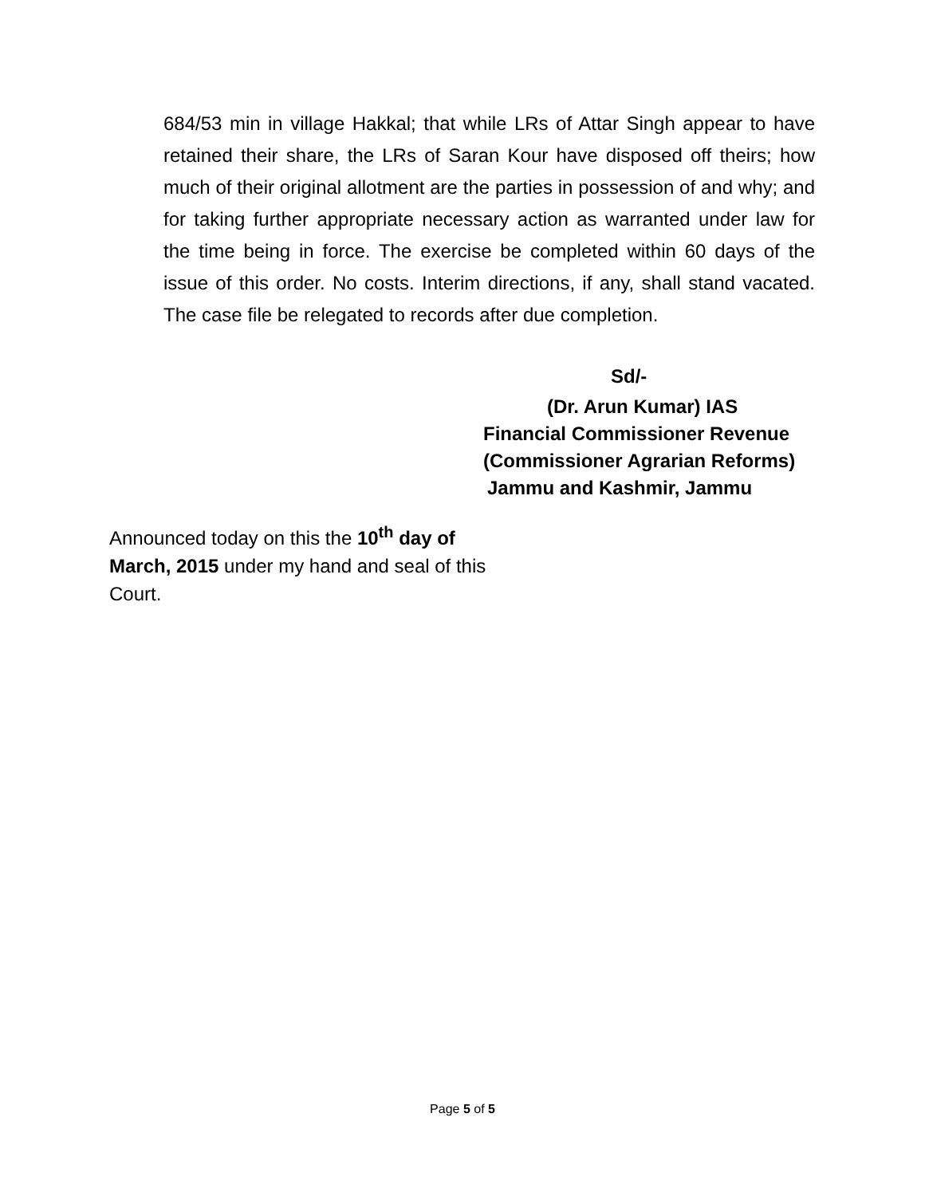684/53 min in village Hakkal; that while LRs of Attar Singh appear to have retained their share, the LRs of Saran Kour have disposed off theirs; how much of their original allotment are the parties in possession of and why; and for taking further appropriate necessary action as warranted under law for the time being in force. The exercise be completed within 60 days of the issue of this order. No costs. Interim directions, if any, shall stand vacated. The case file be relegated to records after due completion.
Sd/-
(Dr. Arun Kumar) IAS
Financial Commissioner Revenue
(Commissioner Agrarian Reforms)
Jammu and Kashmir, Jammu
Announced today on this the 10<sup>th</sup> day of March, 2015 under my hand and seal of this Court.
Page 5 of 5